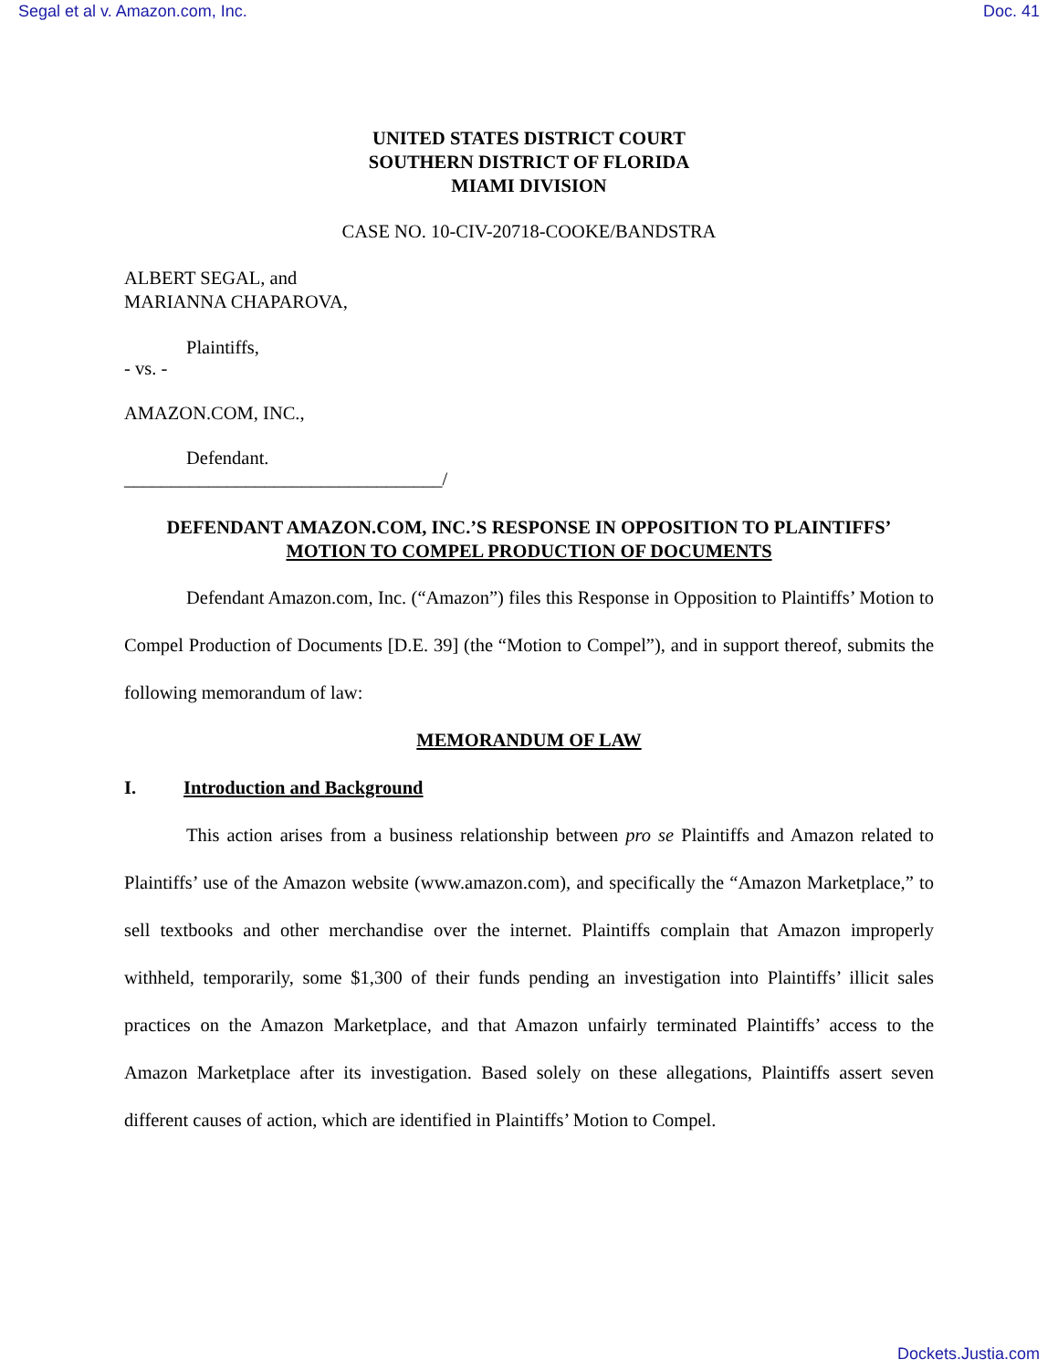Segal et al v. Amazon.com, Inc. Doc. 41
UNITED STATES DISTRICT COURT
SOUTHERN DISTRICT OF FLORIDA
MIAMI DIVISION
CASE NO. 10-CIV-20718-COOKE/BANDSTRA
ALBERT SEGAL, and
MARIANNA CHAPAROVA,
Plaintiffs,
- vs. -
AMAZON.COM, INC.,
Defendant.
__________________________________/
DEFENDANT AMAZON.COM, INC.’S RESPONSE IN OPPOSITION TO PLAINTIFFS’
MOTION TO COMPEL PRODUCTION OF DOCUMENTS
Defendant Amazon.com, Inc. (“Amazon”) files this Response in Opposition to Plaintiffs’ Motion to Compel Production of Documents [D.E. 39] (the “Motion to Compel”), and in support thereof, submits the following memorandum of law:
MEMORANDUM OF LAW
I. Introduction and Background
This action arises from a business relationship between pro se Plaintiffs and Amazon related to Plaintiffs’ use of the Amazon website (www.amazon.com), and specifically the “Amazon Marketplace,” to sell textbooks and other merchandise over the internet. Plaintiffs complain that Amazon improperly withheld, temporarily, some $1,300 of their funds pending an investigation into Plaintiffs’ illicit sales practices on the Amazon Marketplace, and that Amazon unfairly terminated Plaintiffs’ access to the Amazon Marketplace after its investigation. Based solely on these allegations, Plaintiffs assert seven different causes of action, which are identified in Plaintiffs’ Motion to Compel.
Dockets.Justia.com